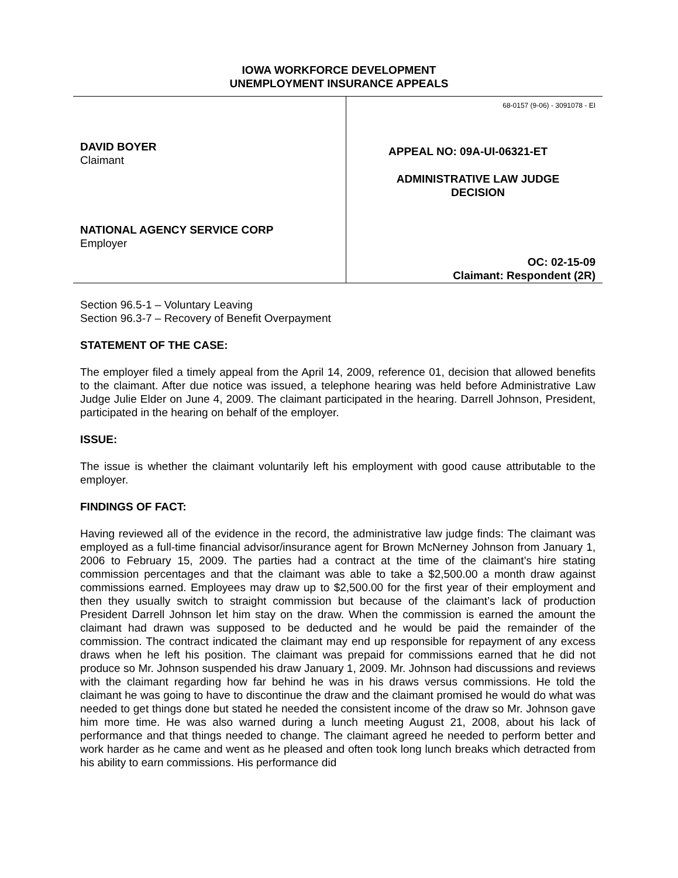IOWA WORKFORCE DEVELOPMENT
UNEMPLOYMENT INSURANCE APPEALS
DAVID BOYER
Claimant
NATIONAL AGENCY SERVICE CORP
Employer
68-0157 (9-06) - 3091078 - EI
APPEAL NO: 09A-UI-06321-ET
ADMINISTRATIVE LAW JUDGE
DECISION
OC: 02-15-09
Claimant: Respondent (2R)
Section 96.5-1 – Voluntary Leaving
Section 96.3-7 – Recovery of Benefit Overpayment
STATEMENT OF THE CASE:
The employer filed a timely appeal from the April 14, 2009, reference 01, decision that allowed benefits to the claimant. After due notice was issued, a telephone hearing was held before Administrative Law Judge Julie Elder on June 4, 2009. The claimant participated in the hearing. Darrell Johnson, President, participated in the hearing on behalf of the employer.
ISSUE:
The issue is whether the claimant voluntarily left his employment with good cause attributable to the employer.
FINDINGS OF FACT:
Having reviewed all of the evidence in the record, the administrative law judge finds: The claimant was employed as a full-time financial advisor/insurance agent for Brown McNerney Johnson from January 1, 2006 to February 15, 2009. The parties had a contract at the time of the claimant’s hire stating commission percentages and that the claimant was able to take a $2,500.00 a month draw against commissions earned. Employees may draw up to $2,500.00 for the first year of their employment and then they usually switch to straight commission but because of the claimant’s lack of production President Darrell Johnson let him stay on the draw. When the commission is earned the amount the claimant had drawn was supposed to be deducted and he would be paid the remainder of the commission. The contract indicated the claimant may end up responsible for repayment of any excess draws when he left his position. The claimant was prepaid for commissions earned that he did not produce so Mr. Johnson suspended his draw January 1, 2009. Mr. Johnson had discussions and reviews with the claimant regarding how far behind he was in his draws versus commissions. He told the claimant he was going to have to discontinue the draw and the claimant promised he would do what was needed to get things done but stated he needed the consistent income of the draw so Mr. Johnson gave him more time. He was also warned during a lunch meeting August 21, 2008, about his lack of performance and that things needed to change. The claimant agreed he needed to perform better and work harder as he came and went as he pleased and often took long lunch breaks which detracted from his ability to earn commissions. His performance did